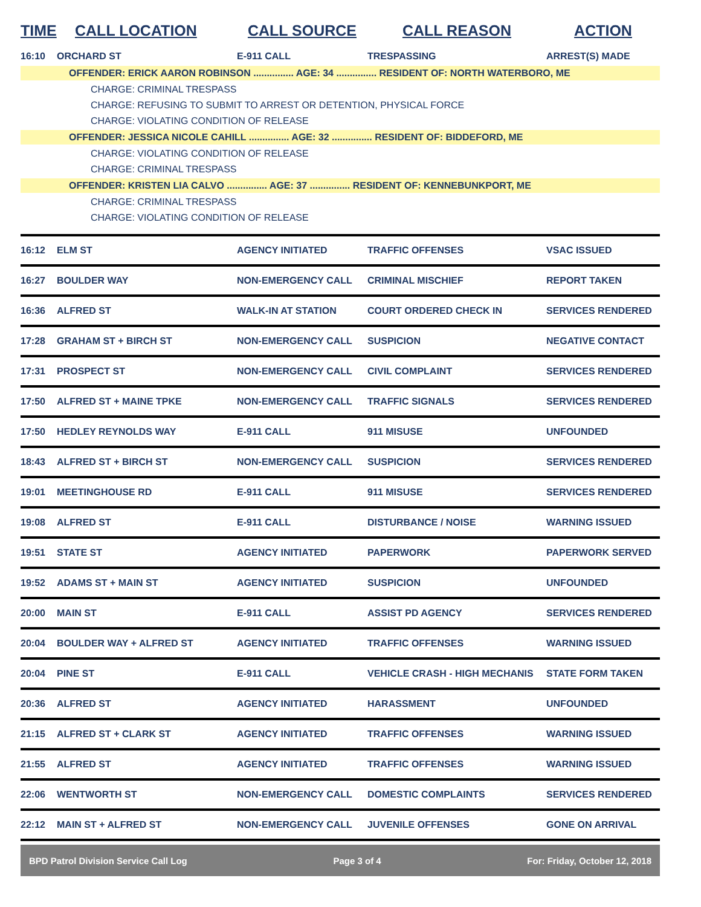| TIME | CALL LOCATION | CALL SOURCE | CALL REASON | ACTION |
| --- | --- | --- | --- | --- |
| 16:10 | ORCHARD ST | E-911 CALL | TRESPASSING | ARREST(S) MADE |
| OFFENDER: ERICK AARON ROBINSON ............... AGE: 34 ............... RESIDENT OF: NORTH WATERBORO, ME CHARGE: CRIMINAL TRESPASS CHARGE: REFUSING TO SUBMIT TO ARREST OR DETENTION, PHYSICAL FORCE CHARGE: VIOLATING CONDITION OF RELEASE OFFENDER: JESSICA NICOLE CAHILL ............... AGE: 32 ............... RESIDENT OF: BIDDEFORD, ME CHARGE: VIOLATING CONDITION OF RELEASE CHARGE: CRIMINAL TRESPASS OFFENDER: KRISTEN LIA CALVO ............... AGE: 37 ............... RESIDENT OF: KENNEBUNKPORT, ME CHARGE: CRIMINAL TRESPASS CHARGE: VIOLATING CONDITION OF RELEASE | | | | |
| 16:12 | ELM ST | AGENCY INITIATED | TRAFFIC OFFENSES | VSAC ISSUED |
| 16:27 | BOULDER WAY | NON-EMERGENCY CALL | CRIMINAL MISCHIEF | REPORT TAKEN |
| 16:36 | ALFRED ST | WALK-IN AT STATION | COURT ORDERED CHECK IN | SERVICES RENDERED |
| 17:28 | GRAHAM ST + BIRCH ST | NON-EMERGENCY CALL | SUSPICION | NEGATIVE CONTACT |
| 17:31 | PROSPECT ST | NON-EMERGENCY CALL | CIVIL COMPLAINT | SERVICES RENDERED |
| 17:50 | ALFRED ST + MAINE TPKE | NON-EMERGENCY CALL | TRAFFIC SIGNALS | SERVICES RENDERED |
| 17:50 | HEDLEY REYNOLDS WAY | E-911 CALL | 911 MISUSE | UNFOUNDED |
| 18:43 | ALFRED ST + BIRCH ST | NON-EMERGENCY CALL | SUSPICION | SERVICES RENDERED |
| 19:01 | MEETINGHOUSE RD | E-911 CALL | 911 MISUSE | SERVICES RENDERED |
| 19:08 | ALFRED ST | E-911 CALL | DISTURBANCE / NOISE | WARNING ISSUED |
| 19:51 | STATE ST | AGENCY INITIATED | PAPERWORK | PAPERWORK SERVED |
| 19:52 | ADAMS ST + MAIN ST | AGENCY INITIATED | SUSPICION | UNFOUNDED |
| 20:00 | MAIN ST | E-911 CALL | ASSIST PD AGENCY | SERVICES RENDERED |
| 20:04 | BOULDER WAY + ALFRED ST | AGENCY INITIATED | TRAFFIC OFFENSES | WARNING ISSUED |
| 20:04 | PINE ST | E-911 CALL | VEHICLE CRASH - HIGH MECHANIS | STATE FORM TAKEN |
| 20:36 | ALFRED ST | AGENCY INITIATED | HARASSMENT | UNFOUNDED |
| 21:15 | ALFRED ST + CLARK ST | AGENCY INITIATED | TRAFFIC OFFENSES | WARNING ISSUED |
| 21:55 | ALFRED ST | AGENCY INITIATED | TRAFFIC OFFENSES | WARNING ISSUED |
| 22:06 | WENTWORTH ST | NON-EMERGENCY CALL | DOMESTIC COMPLAINTS | SERVICES RENDERED |
| 22:12 | MAIN ST + ALFRED ST | NON-EMERGENCY CALL | JUVENILE OFFENSES | GONE ON ARRIVAL |
BPD Patrol Division Service Call Log Page 3 of 4 For: Friday, October 12, 2018